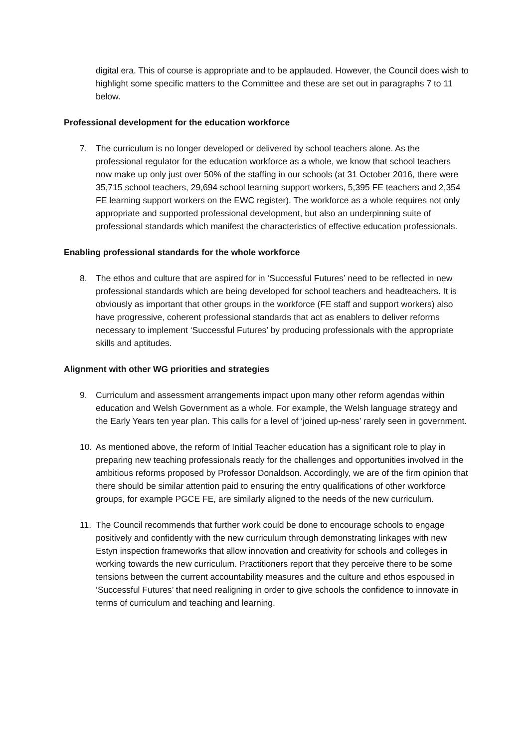digital era. This of course is appropriate and to be applauded. However, the Council does wish to highlight some specific matters to the Committee and these are set out in paragraphs 7 to 11 below.
Professional development for the education workforce
7. The curriculum is no longer developed or delivered by school teachers alone. As the professional regulator for the education workforce as a whole, we know that school teachers now make up only just over 50% of the staffing in our schools (at 31 October 2016, there were 35,715 school teachers, 29,694 school learning support workers, 5,395 FE teachers and 2,354 FE learning support workers on the EWC register). The workforce as a whole requires not only appropriate and supported professional development, but also an underpinning suite of professional standards which manifest the characteristics of effective education professionals.
Enabling professional standards for the whole workforce
8. The ethos and culture that are aspired for in ‘Successful Futures’ need to be reflected in new professional standards which are being developed for school teachers and headteachers. It is obviously as important that other groups in the workforce (FE staff and support workers) also have progressive, coherent professional standards that act as enablers to deliver reforms necessary to implement ‘Successful Futures’ by producing professionals with the appropriate skills and aptitudes.
Alignment with other WG priorities and strategies
9. Curriculum and assessment arrangements impact upon many other reform agendas within education and Welsh Government as a whole. For example, the Welsh language strategy and the Early Years ten year plan. This calls for a level of ‘joined up-ness’ rarely seen in government.
10. As mentioned above, the reform of Initial Teacher education has a significant role to play in preparing new teaching professionals ready for the challenges and opportunities involved in the ambitious reforms proposed by Professor Donaldson. Accordingly, we are of the firm opinion that there should be similar attention paid to ensuring the entry qualifications of other workforce groups, for example PGCE FE, are similarly aligned to the needs of the new curriculum.
11. The Council recommends that further work could be done to encourage schools to engage positively and confidently with the new curriculum through demonstrating linkages with new Estyn inspection frameworks that allow innovation and creativity for schools and colleges in working towards the new curriculum. Practitioners report that they perceive there to be some tensions between the current accountability measures and the culture and ethos espoused in ‘Successful Futures’ that need realigning in order to give schools the confidence to innovate in terms of curriculum and teaching and learning.